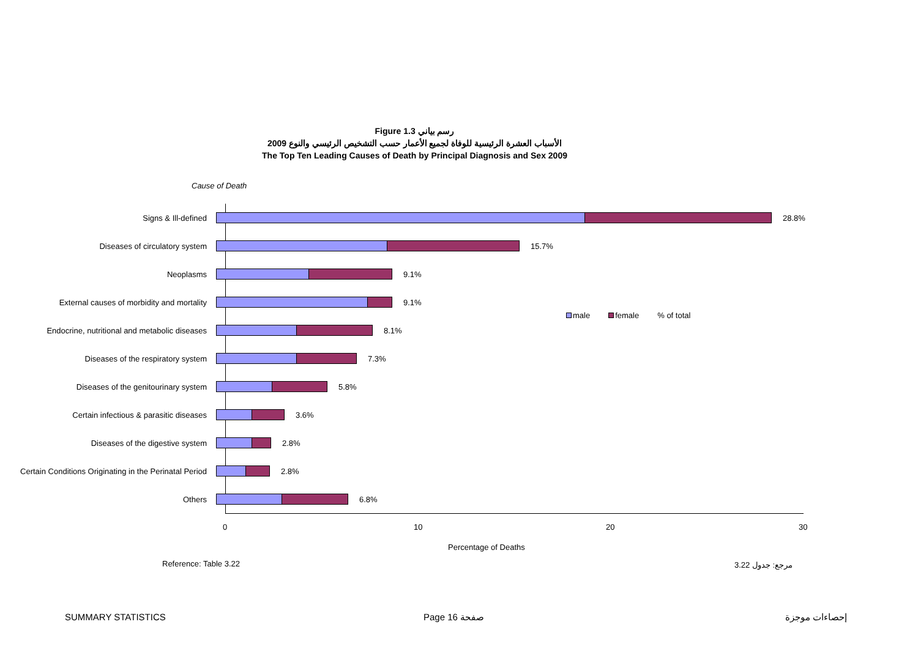Figure 1.3 رسم بياني
الأسباب العشرة الرئيسية للوفاة لجميع الأعمار حسب التشخيص الرئيسي والنوع 2009
The Top Ten Leading Causes of Death by Principal Diagnosis and Sex 2009
Cause of Death
Signs & Ill-defined
28.8%
Diseases of circulatory system
15.7%
Neoplasms
9.1%
External causes of morbidity and mortality
9.1%
Endocrine, nutritional and metabolic diseases
8.1%
Diseases of the respiratory system
7.3%
Diseases of the genitourinary system
5.8%
Certain infectious & parasitic diseases
3.6%
Diseases of the digestive system
2.8%
Certain Conditions Originating in the Perinatal Period
2.8%
Others
6.8%
male female% of total
0 10 20 30
Percentage of Deaths
Reference: Table 3.22 مرجع: جدول 3.22
SUMMARY STATISTICS Page 16 صفحة إحصاءات موجزة